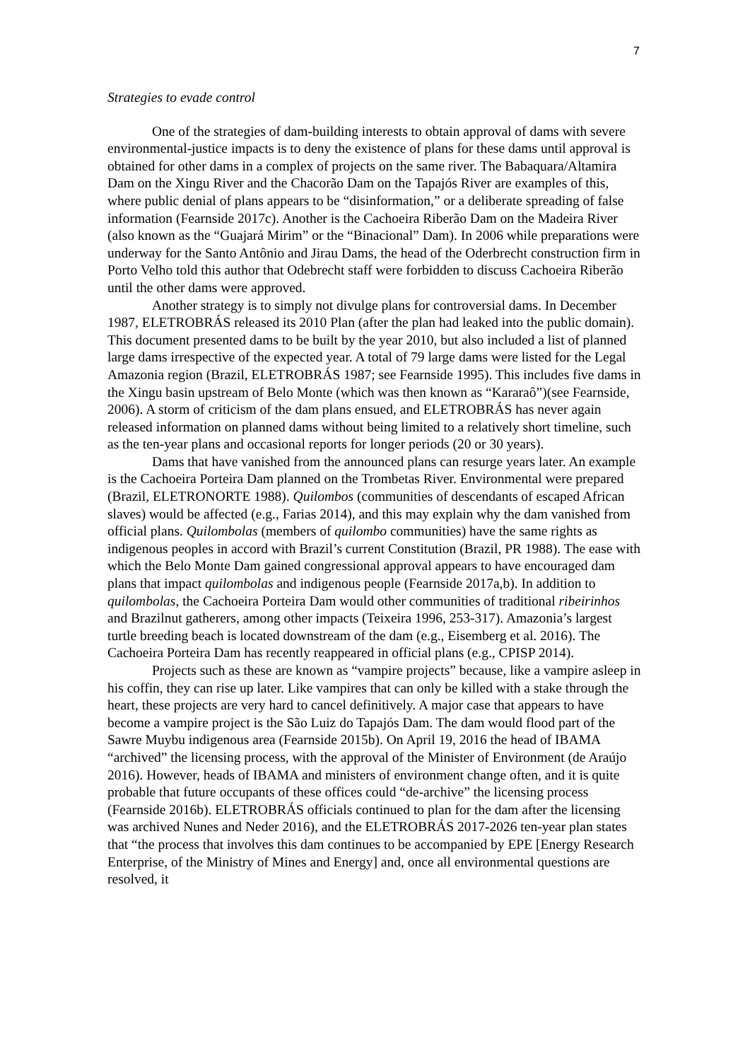7
Strategies to evade control
One of the strategies of dam-building interests to obtain approval of dams with severe environmental-justice impacts is to deny the existence of plans for these dams until approval is obtained for other dams in a complex of projects on the same river. The Babaquara/Altamira Dam on the Xingu River and the Chacorão Dam on the Tapajós River are examples of this, where public denial of plans appears to be “disinformation,” or a deliberate spreading of false information (Fearnside 2017c). Another is the Cachoeira Riberão Dam on the Madeira River (also known as the “Guajará Mirim” or the “Binacional” Dam). In 2006 while preparations were underway for the Santo Antônio and Jirau Dams, the head of the Oderbrecht construction firm in Porto Velho told this author that Odebrecht staff were forbidden to discuss Cachoeira Riberão until the other dams were approved.
Another strategy is to simply not divulge plans for controversial dams. In December 1987, ELETROBRÁS released its 2010 Plan (after the plan had leaked into the public domain). This document presented dams to be built by the year 2010, but also included a list of planned large dams irrespective of the expected year. A total of 79 large dams were listed for the Legal Amazonia region (Brazil, ELETROBRÁS 1987; see Fearnside 1995). This includes five dams in the Xingu basin upstream of Belo Monte (which was then known as “Kararaô”)(see Fearnside, 2006). A storm of criticism of the dam plans ensued, and ELETROBRÁS has never again released information on planned dams without being limited to a relatively short timeline, such as the ten-year plans and occasional reports for longer periods (20 or 30 years).
Dams that have vanished from the announced plans can resurge years later. An example is the Cachoeira Porteira Dam planned on the Trombetas River. Environmental were prepared (Brazil, ELETRONORTE 1988). Quilombos (communities of descendants of escaped African slaves) would be affected (e.g., Farias 2014), and this may explain why the dam vanished from official plans. Quilombolas (members of quilombo communities) have the same rights as indigenous peoples in accord with Brazil’s current Constitution (Brazil, PR 1988). The ease with which the Belo Monte Dam gained congressional approval appears to have encouraged dam plans that impact quilombolas and indigenous people (Fearnside 2017a,b). In addition to quilombolas, the Cachoeira Porteira Dam would other communities of traditional ribeirinhos and Brazilnut gatherers, among other impacts (Teixeira 1996, 253-317). Amazonia’s largest turtle breeding beach is located downstream of the dam (e.g., Eisemberg et al. 2016). The Cachoeira Porteira Dam has recently reappeared in official plans (e.g., CPISP 2014).
Projects such as these are known as “vampire projects” because, like a vampire asleep in his coffin, they can rise up later. Like vampires that can only be killed with a stake through the heart, these projects are very hard to cancel definitively. A major case that appears to have become a vampire project is the São Luiz do Tapajós Dam. The dam would flood part of the Sawre Muybu indigenous area (Fearnside 2015b). On April 19, 2016 the head of IBAMA “archived” the licensing process, with the approval of the Minister of Environment (de Araújo 2016). However, heads of IBAMA and ministers of environment change often, and it is quite probable that future occupants of these offices could “de-archive” the licensing process (Fearnside 2016b). ELETROBRÁS officials continued to plan for the dam after the licensing was archived Nunes and Neder 2016), and the ELETROBRÁS 2017-2026 ten-year plan states that “the process that involves this dam continues to be accompanied by EPE [Energy Research Enterprise, of the Ministry of Mines and Energy] and, once all environmental questions are resolved, it